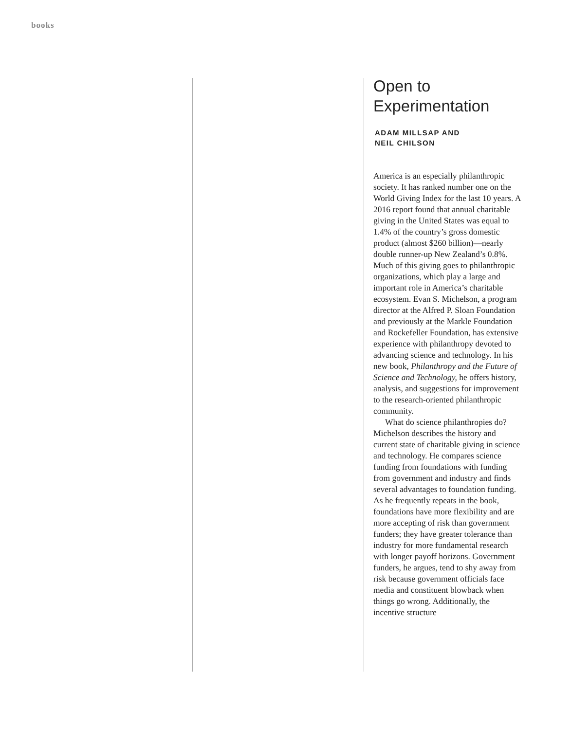books
Open to
Experimentation
ADAM MILLSAP AND
NEIL CHILSON
America is an especially philanthropic society. It has ranked number one on the World Giving Index for the last 10 years. A 2016 report found that annual charitable giving in the United States was equal to 1.4% of the country’s gross domestic product (almost $260 billion)—nearly double runner-up New Zealand’s 0.8%. Much of this giving goes to philanthropic organizations, which play a large and important role in America’s charitable ecosystem. Evan S. Michelson, a program director at the Alfred P. Sloan Foundation and previously at the Markle Foundation and Rockefeller Foundation, has extensive experience with philanthropy devoted to advancing science and technology. In his new book, Philanthropy and the Future of Science and Technology, he offers history, analysis, and suggestions for improvement to the research-oriented philanthropic community.
What do science philanthropies do? Michelson describes the history and current state of charitable giving in science and technology. He compares science funding from foundations with funding from government and industry and finds several advantages to foundation funding. As he frequently repeats in the book, foundations have more flexibility and are more accepting of risk than government funders; they have greater tolerance than industry for more fundamental research with longer payoff horizons. Government funders, he argues, tend to shy away from risk because government officials face media and constituent blowback when things go wrong. Additionally, the incentive structure